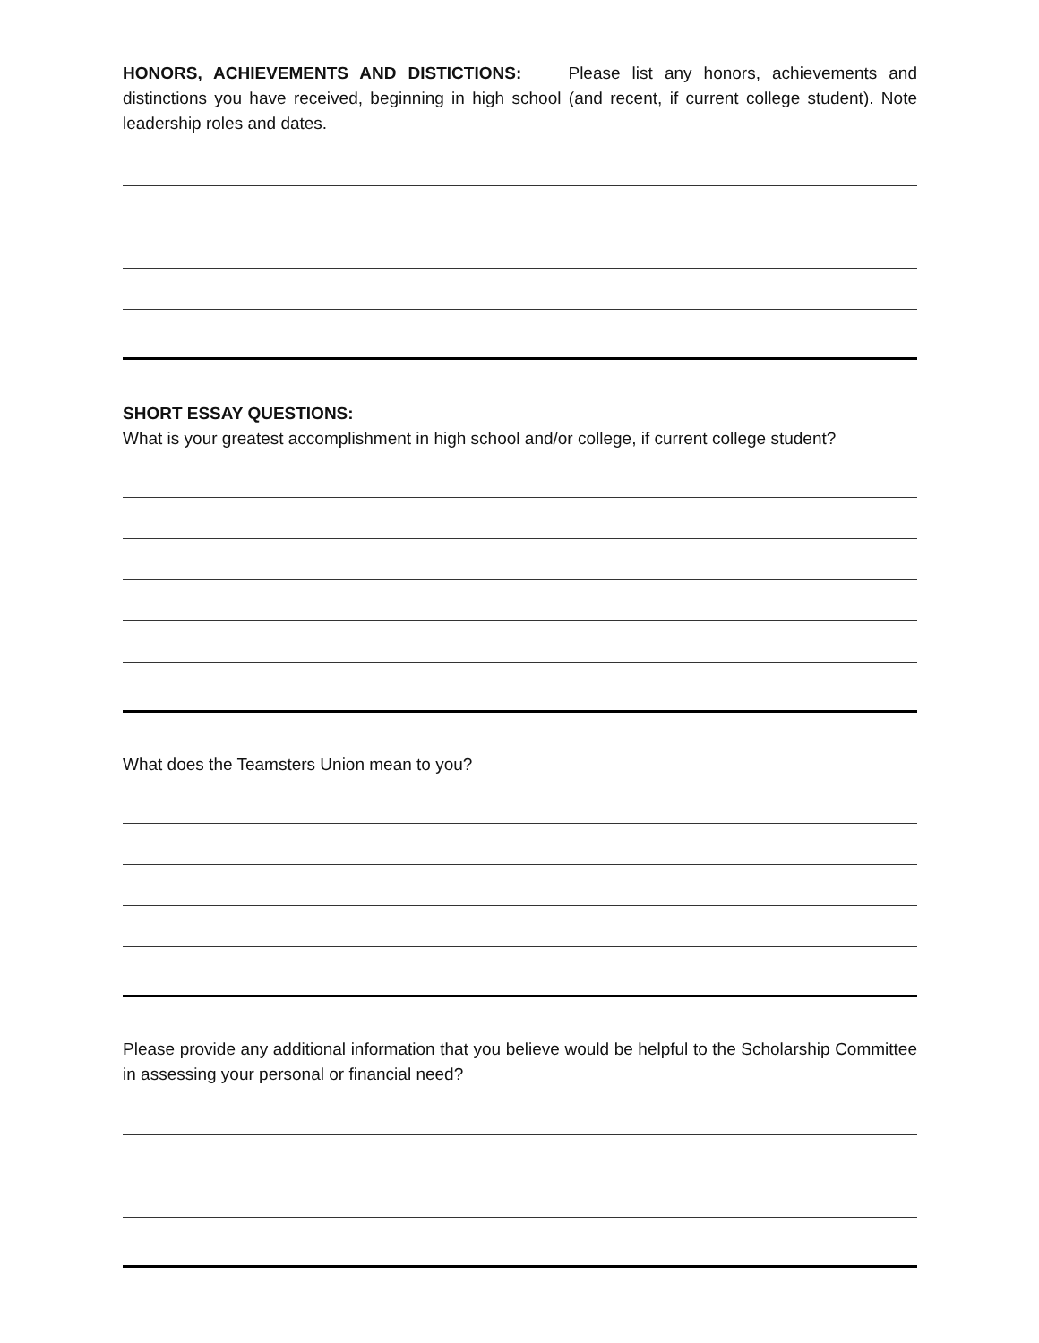HONORS, ACHIEVEMENTS AND DISTICTIONS: Please list any honors, achievements and distinctions you have received, beginning in high school (and recent, if current college student). Note leadership roles and dates.
SHORT ESSAY QUESTIONS:
What is your greatest accomplishment in high school and/or college, if current college student?
What does the Teamsters Union mean to you?
Please provide any additional information that you believe would be helpful to the Scholarship Committee in assessing your personal or financial need?